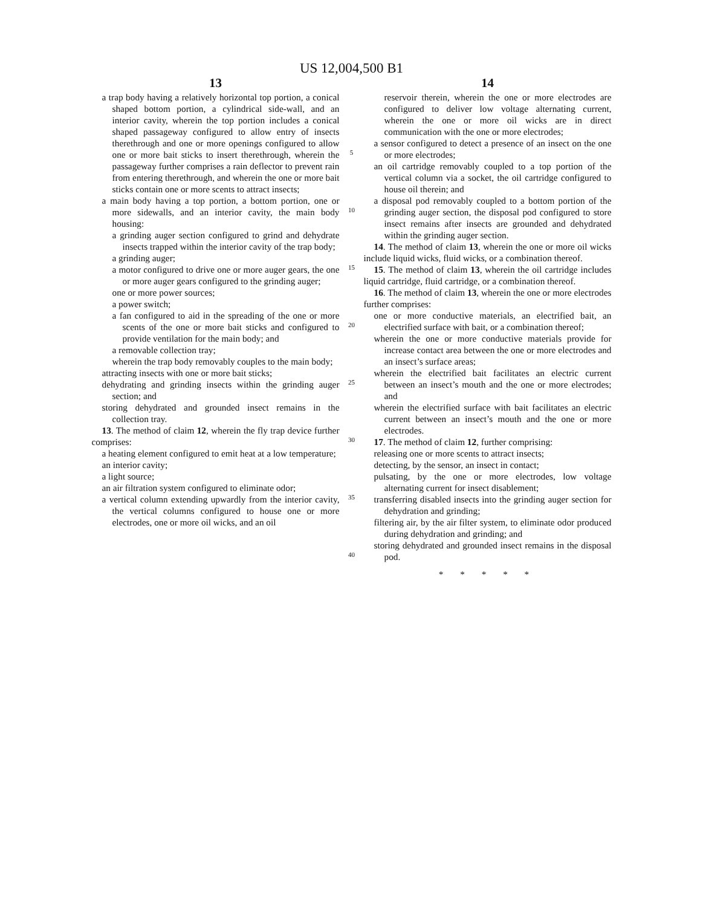US 12,004,500 B1
13
a trap body having a relatively horizontal top portion, a conical shaped bottom portion, a cylindrical side-wall, and an interior cavity, wherein the top portion includes a conical shaped passageway configured to allow entry of insects therethrough and one or more openings configured to allow one or more bait sticks to insert therethrough, wherein the passageway further comprises a rain deflector to prevent rain from entering therethrough, and wherein the one or more bait sticks contain one or more scents to attract insects;
a main body having a top portion, a bottom portion, one or more sidewalls, and an interior cavity, the main body housing:
a grinding auger section configured to grind and dehydrate insects trapped within the interior cavity of the trap body;
a grinding auger;
a motor configured to drive one or more auger gears, the one or more auger gears configured to the grinding auger;
one or more power sources;
a power switch;
a fan configured to aid in the spreading of the one or more scents of the one or more bait sticks and configured to provide ventilation for the main body; and
a removable collection tray;
wherein the trap body removably couples to the main body;
attracting insects with one or more bait sticks;
dehydrating and grinding insects within the grinding auger section; and
storing dehydrated and grounded insect remains in the collection tray.
13. The method of claim 12, wherein the fly trap device further comprises:
a heating element configured to emit heat at a low temperature;
an interior cavity;
a light source;
an air filtration system configured to eliminate odor;
a vertical column extending upwardly from the interior cavity, the vertical columns configured to house one or more electrodes, one or more oil wicks, and an oil
5
10
15
20
25
30
35
40
14
reservoir therein, wherein the one or more electrodes are configured to deliver low voltage alternating current, wherein the one or more oil wicks are in direct communication with the one or more electrodes;
a sensor configured to detect a presence of an insect on the one or more electrodes;
an oil cartridge removably coupled to a top portion of the vertical column via a socket, the oil cartridge configured to house oil therein; and
a disposal pod removably coupled to a bottom portion of the grinding auger section, the disposal pod configured to store insect remains after insects are grounded and dehydrated within the grinding auger section.
14. The method of claim 13, wherein the one or more oil wicks include liquid wicks, fluid wicks, or a combination thereof.
15. The method of claim 13, wherein the oil cartridge includes liquid cartridge, fluid cartridge, or a combination thereof.
16. The method of claim 13, wherein the one or more electrodes further comprises:
one or more conductive materials, an electrified bait, an electrified surface with bait, or a combination thereof;
wherein the one or more conductive materials provide for increase contact area between the one or more electrodes and an insect’s surface areas;
wherein the electrified bait facilitates an electric current between an insect’s mouth and the one or more electrodes; and
wherein the electrified surface with bait facilitates an electric current between an insect’s mouth and the one or more electrodes.
17. The method of claim 12, further comprising:
releasing one or more scents to attract insects;
detecting, by the sensor, an insect in contact;
pulsating, by the one or more electrodes, low voltage alternating current for insect disablement;
transferring disabled insects into the grinding auger section for dehydration and grinding;
filtering air, by the air filter system, to eliminate odor produced during dehydration and grinding; and
storing dehydrated and grounded insect remains in the disposal pod.
* * * * *